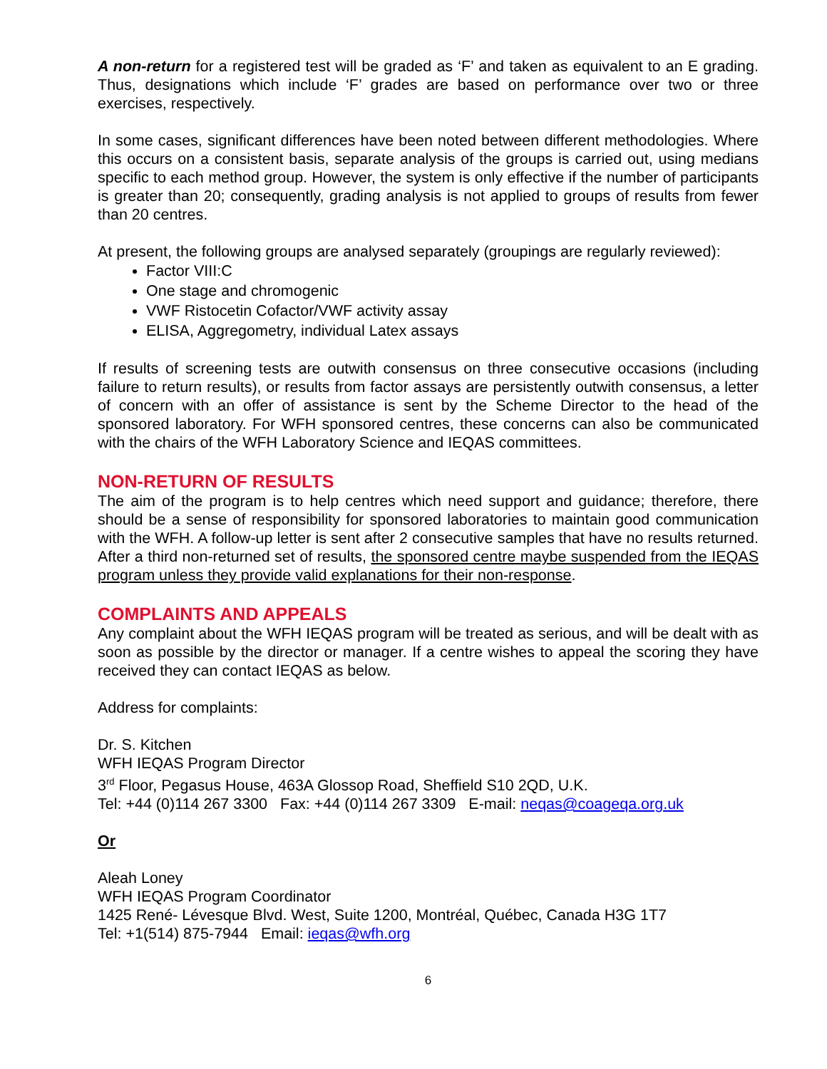A non-return for a registered test will be graded as ‘F’ and taken as equivalent to an E grading. Thus, designations which include ‘F’ grades are based on performance over two or three exercises, respectively.
In some cases, significant differences have been noted between different methodologies. Where this occurs on a consistent basis, separate analysis of the groups is carried out, using medians specific to each method group. However, the system is only effective if the number of participants is greater than 20; consequently, grading analysis is not applied to groups of results from fewer than 20 centres.
At present, the following groups are analysed separately (groupings are regularly reviewed):
Factor VIII:C
One stage and chromogenic
VWF Ristocetin Cofactor/VWF activity assay
ELISA, Aggregometry, individual Latex assays
If results of screening tests are outwith consensus on three consecutive occasions (including failure to return results), or results from factor assays are persistently outwith consensus, a letter of concern with an offer of assistance is sent by the Scheme Director to the head of the sponsored laboratory. For WFH sponsored centres, these concerns can also be communicated with the chairs of the WFH Laboratory Science and IEQAS committees.
NON-RETURN OF RESULTS
The aim of the program is to help centres which need support and guidance; therefore, there should be a sense of responsibility for sponsored laboratories to maintain good communication with the WFH. A follow-up letter is sent after 2 consecutive samples that have no results returned. After a third non-returned set of results, the sponsored centre maybe suspended from the IEQAS program unless they provide valid explanations for their non-response.
COMPLAINTS AND APPEALS
Any complaint about the WFH IEQAS program will be treated as serious, and will be dealt with as soon as possible by the director or manager. If a centre wishes to appeal the scoring they have received they can contact IEQAS as below.
Address for complaints:
Dr. S. Kitchen
WFH IEQAS Program Director
3<sup>rd</sup> Floor, Pegasus House, 463A Glossop Road, Sheffield S10 2QD, U.K.
Tel: +44 (0)114 267 3300 Fax: +44 (0)114 267 3309 E-mail: neqas@coageqa.org.uk
Or
Aleah Loney
WFH IEQAS Program Coordinator
1425 René- Lévesque Blvd. West, Suite 1200, Montréal, Québec, Canada H3G 1T7
Tel: +1(514) 875-7944 Email: ieqas@wfh.org
6